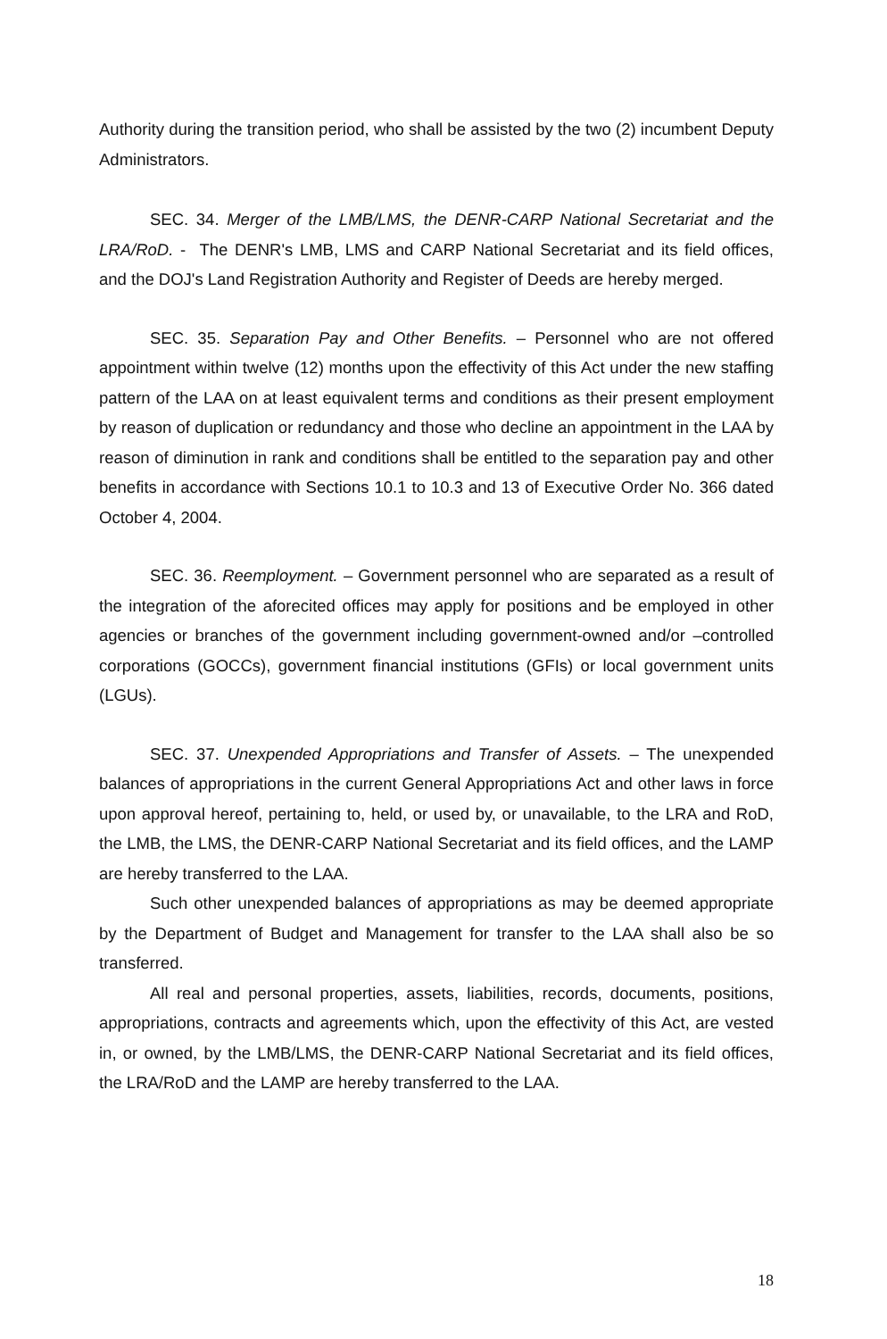Authority during the transition period, who shall be assisted by the two (2) incumbent Deputy Administrators.
SEC. 34. Merger of the LMB/LMS, the DENR-CARP National Secretariat and the LRA/RoD. - The DENR's LMB, LMS and CARP National Secretariat and its field offices, and the DOJ's Land Registration Authority and Register of Deeds are hereby merged.
SEC. 35. Separation Pay and Other Benefits. – Personnel who are not offered appointment within twelve (12) months upon the effectivity of this Act under the new staffing pattern of the LAA on at least equivalent terms and conditions as their present employment by reason of duplication or redundancy and those who decline an appointment in the LAA by reason of diminution in rank and conditions shall be entitled to the separation pay and other benefits in accordance with Sections 10.1 to 10.3 and 13 of Executive Order No. 366 dated October 4, 2004.
SEC. 36. Reemployment. – Government personnel who are separated as a result of the integration of the aforecited offices may apply for positions and be employed in other agencies or branches of the government including government-owned and/or –controlled corporations (GOCCs), government financial institutions (GFIs) or local government units (LGUs).
SEC. 37. Unexpended Appropriations and Transfer of Assets. – The unexpended balances of appropriations in the current General Appropriations Act and other laws in force upon approval hereof, pertaining to, held, or used by, or unavailable, to the LRA and RoD, the LMB, the LMS, the DENR-CARP National Secretariat and its field offices, and the LAMP are hereby transferred to the LAA.
Such other unexpended balances of appropriations as may be deemed appropriate by the Department of Budget and Management for transfer to the LAA shall also be so transferred.
All real and personal properties, assets, liabilities, records, documents, positions, appropriations, contracts and agreements which, upon the effectivity of this Act, are vested in, or owned, by the LMB/LMS, the DENR-CARP National Secretariat and its field offices, the LRA/RoD and the LAMP are hereby transferred to the LAA.
18